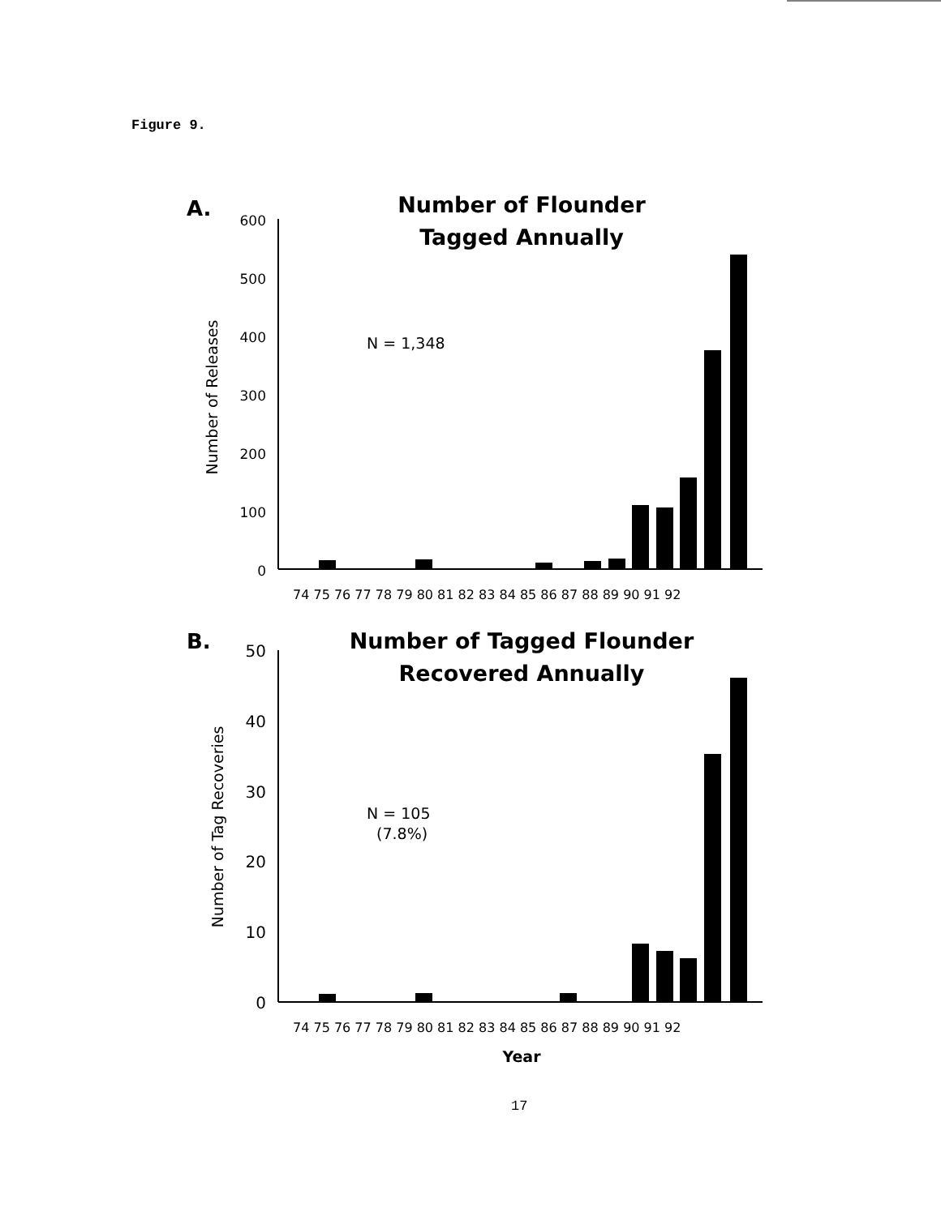Figure 9.
A.
Number of Flounder
Tagged Annually
Number of Releases
600
500
400
300
200
100
0
N = 1,348
74 75 76 77 78 79 80 81 82 83 84 85 86 87 88 89 90 91 92
B.
Number of Tagged Flounder
Recovered Annually
Number of Tag Recoveries
50
40
30
20
10
0
N = 105
(7.8%)
74 75 76 77 78 79 80 81 82 83 84 85 86 87 88 89 90 91 92
Year
17